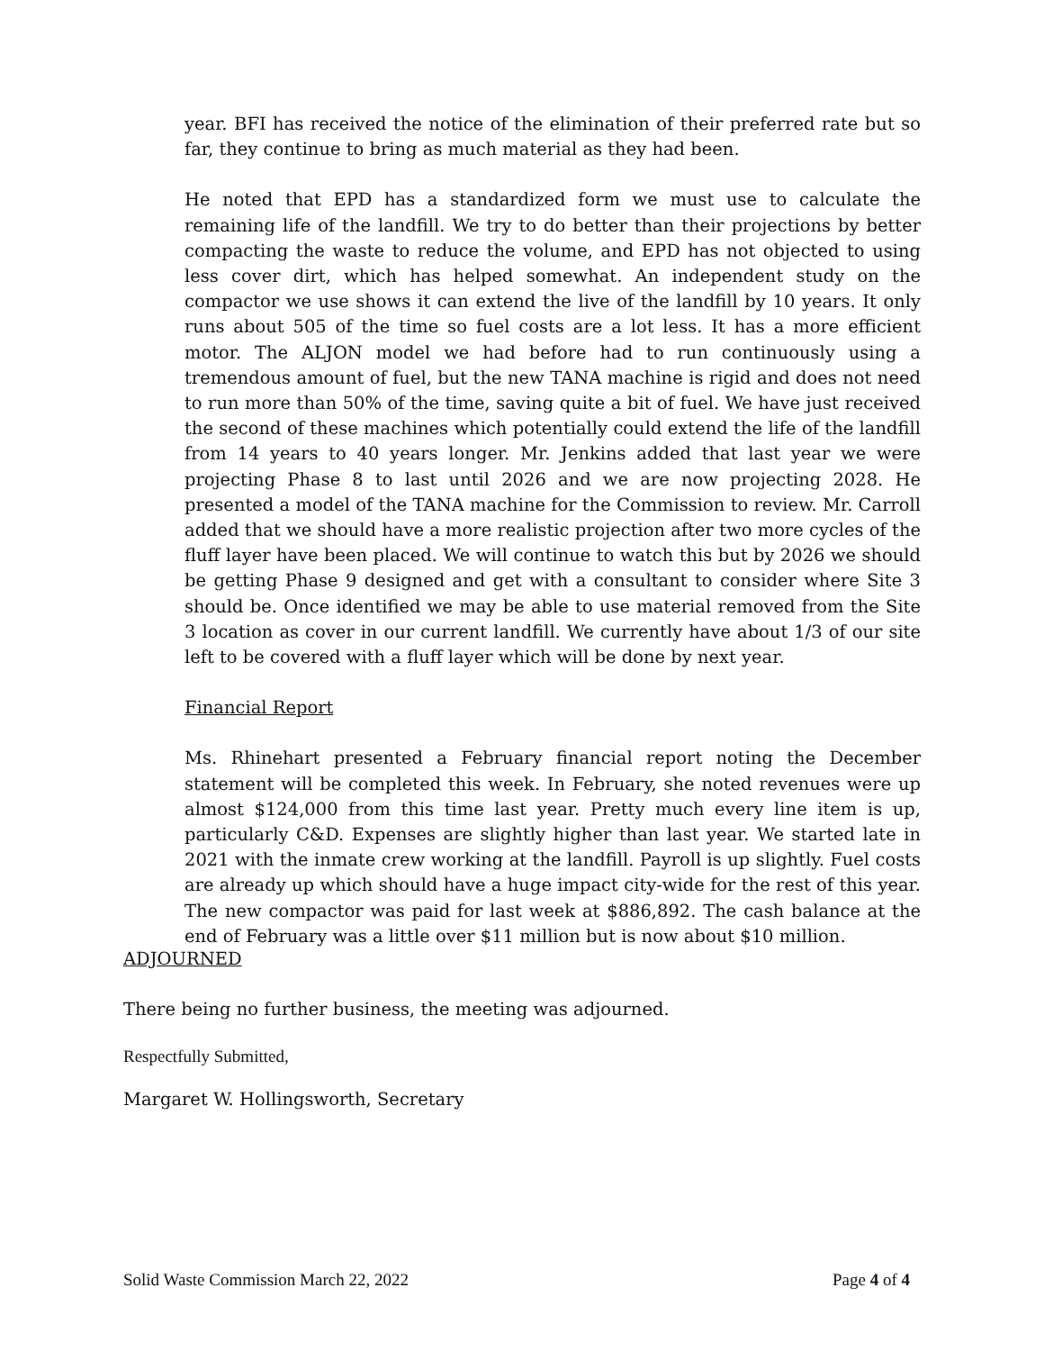year. BFI has received the notice of the elimination of their preferred rate but so far, they continue to bring as much material as they had been.
He noted that EPD has a standardized form we must use to calculate the remaining life of the landfill. We try to do better than their projections by better compacting the waste to reduce the volume, and EPD has not objected to using less cover dirt, which has helped somewhat. An independent study on the compactor we use shows it can extend the live of the landfill by 10 years. It only runs about 505 of the time so fuel costs are a lot less. It has a more efficient motor. The ALJON model we had before had to run continuously using a tremendous amount of fuel, but the new TANA machine is rigid and does not need to run more than 50% of the time, saving quite a bit of fuel. We have just received the second of these machines which potentially could extend the life of the landfill from 14 years to 40 years longer. Mr. Jenkins added that last year we were projecting Phase 8 to last until 2026 and we are now projecting 2028. He presented a model of the TANA machine for the Commission to review. Mr. Carroll added that we should have a more realistic projection after two more cycles of the fluff layer have been placed. We will continue to watch this but by 2026 we should be getting Phase 9 designed and get with a consultant to consider where Site 3 should be. Once identified we may be able to use material removed from the Site 3 location as cover in our current landfill. We currently have about 1/3 of our site left to be covered with a fluff layer which will be done by next year.
Financial Report
Ms. Rhinehart presented a February financial report noting the December statement will be completed this week. In February, she noted revenues were up almost $124,000 from this time last year. Pretty much every line item is up, particularly C&D. Expenses are slightly higher than last year. We started late in 2021 with the inmate crew working at the landfill. Payroll is up slightly. Fuel costs are already up which should have a huge impact city-wide for the rest of this year. The new compactor was paid for last week at $886,892. The cash balance at the end of February was a little over $11 million but is now about $10 million.
ADJOURNED
There being no further business, the meeting was adjourned.
Respectfully Submitted,
Margaret W. Hollingsworth, Secretary
Solid Waste Commission March 22, 2022
Page 4 of 4